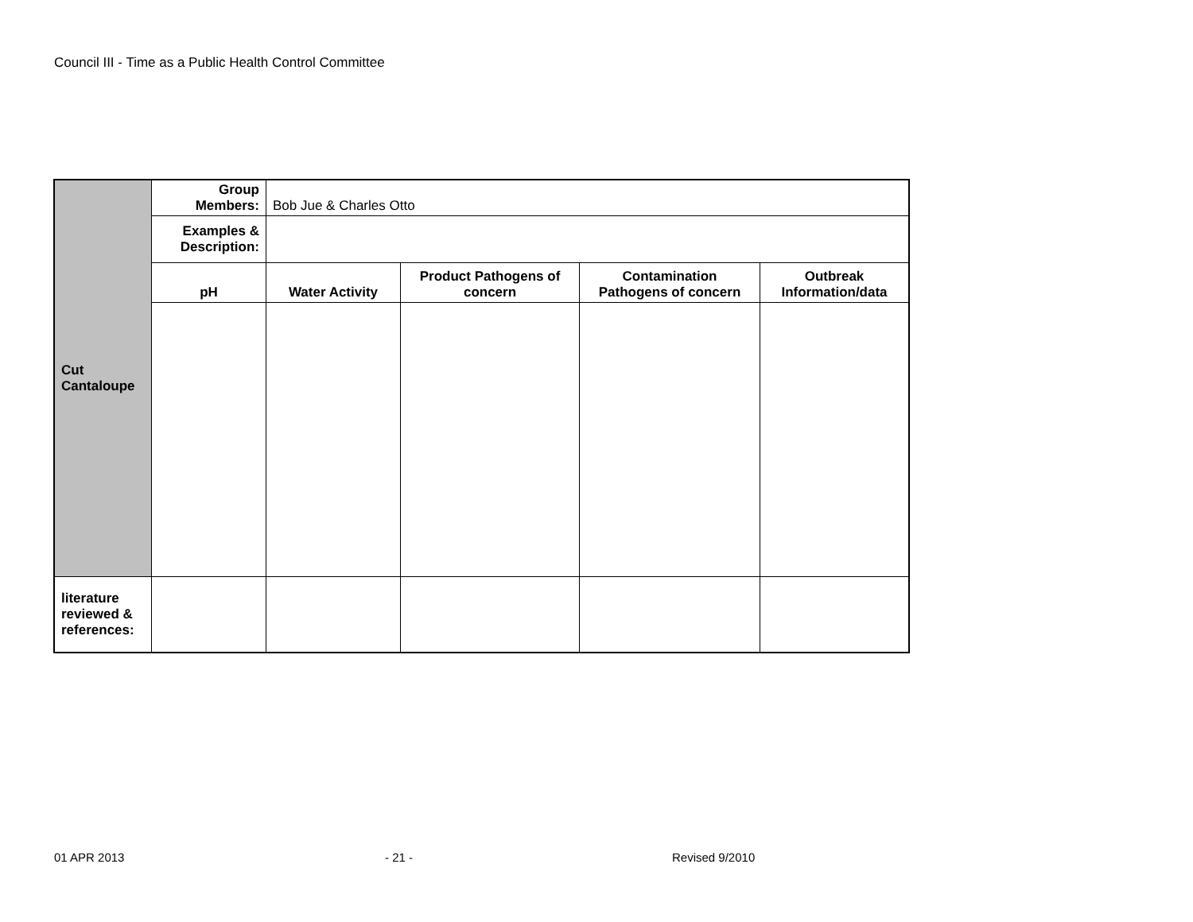Council III - Time as a Public Health Control Committee
| Cut Cantaloupe | Group Members: | Bob Jue & Charles Otto | | | |
| | Examples & Description: | | | | |
| | pH | Water Activity | Product Pathogens of concern | Contamination Pathogens of concern | Outbreak Information/data |
| literature reviewed & references: | | | | | |
01 APR 2013 - 21 - Revised 9/2010